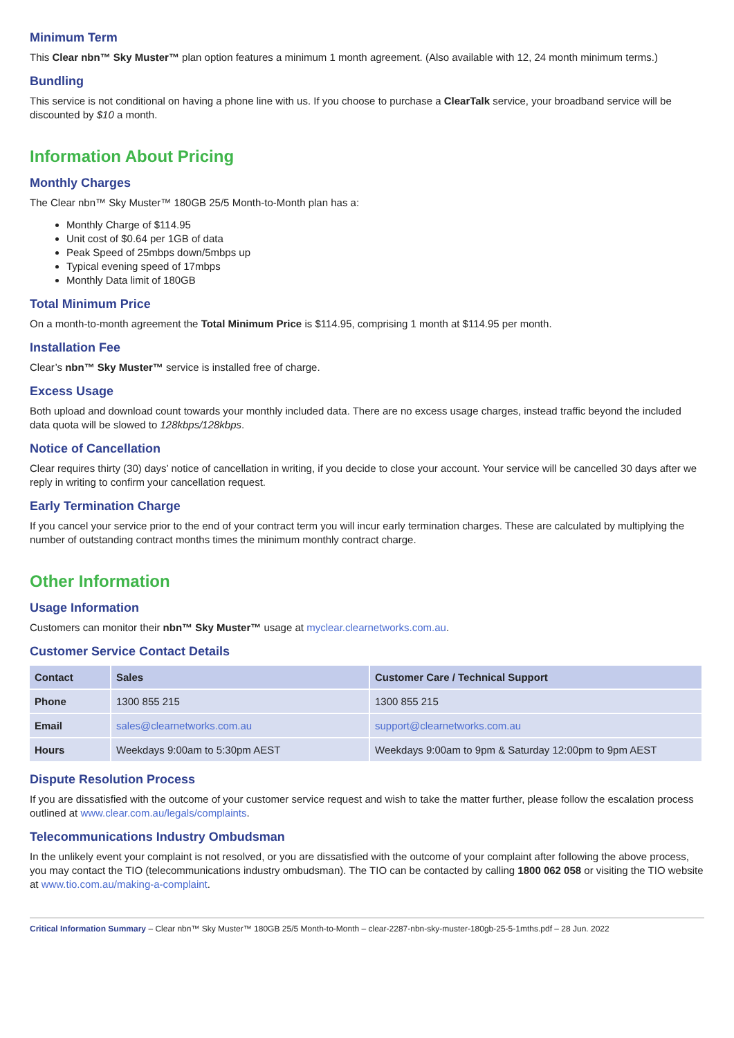Minimum Term
This Clear nbn™ Sky Muster™ plan option features a minimum 1 month agreement. (Also available with 12, 24 month minimum terms.)
Bundling
This service is not conditional on having a phone line with us. If you choose to purchase a ClearTalk service, your broadband service will be discounted by $10 a month.
Information About Pricing
Monthly Charges
The Clear nbn™ Sky Muster™ 180GB 25/5 Month-to-Month plan has a:
Monthly Charge of $114.95
Unit cost of $0.64 per 1GB of data
Peak Speed of 25mbps down/5mbps up
Typical evening speed of 17mbps
Monthly Data limit of 180GB
Total Minimum Price
On a month-to-month agreement the Total Minimum Price is $114.95, comprising 1 month at $114.95 per month.
Installation Fee
Clear’s nbn™ Sky Muster™ service is installed free of charge.
Excess Usage
Both upload and download count towards your monthly included data. There are no excess usage charges, instead traffic beyond the included data quota will be slowed to 128kbps/128kbps.
Notice of Cancellation
Clear requires thirty (30) days’ notice of cancellation in writing, if you decide to close your account. Your service will be cancelled 30 days after we reply in writing to confirm your cancellation request.
Early Termination Charge
If you cancel your service prior to the end of your contract term you will incur early termination charges. These are calculated by multiplying the number of outstanding contract months times the minimum monthly contract charge.
Other Information
Usage Information
Customers can monitor their nbn™ Sky Muster™ usage at myclear.clearnetworks.com.au.
Customer Service Contact Details
| Contact | Sales | Customer Care / Technical Support |
| --- | --- | --- |
| Phone | 1300 855 215 | 1300 855 215 |
| Email | sales@clearnetworks.com.au | support@clearnetworks.com.au |
| Hours | Weekdays 9:00am to 5:30pm AEST | Weekdays 9:00am to 9pm & Saturday 12:00pm to 9pm AEST |
Dispute Resolution Process
If you are dissatisfied with the outcome of your customer service request and wish to take the matter further, please follow the escalation process outlined at www.clear.com.au/legals/complaints.
Telecommunications Industry Ombudsman
In the unlikely event your complaint is not resolved, or you are dissatisfied with the outcome of your complaint after following the above process, you may contact the TIO (telecommunications industry ombudsman). The TIO can be contacted by calling 1800 062 058 or visiting the TIO website at www.tio.com.au/making-a-complaint.
Critical Information Summary – Clear nbn™ Sky Muster™ 180GB 25/5 Month-to-Month – clear-2287-nbn-sky-muster-180gb-25-5-1mths.pdf – 28 Jun. 2022